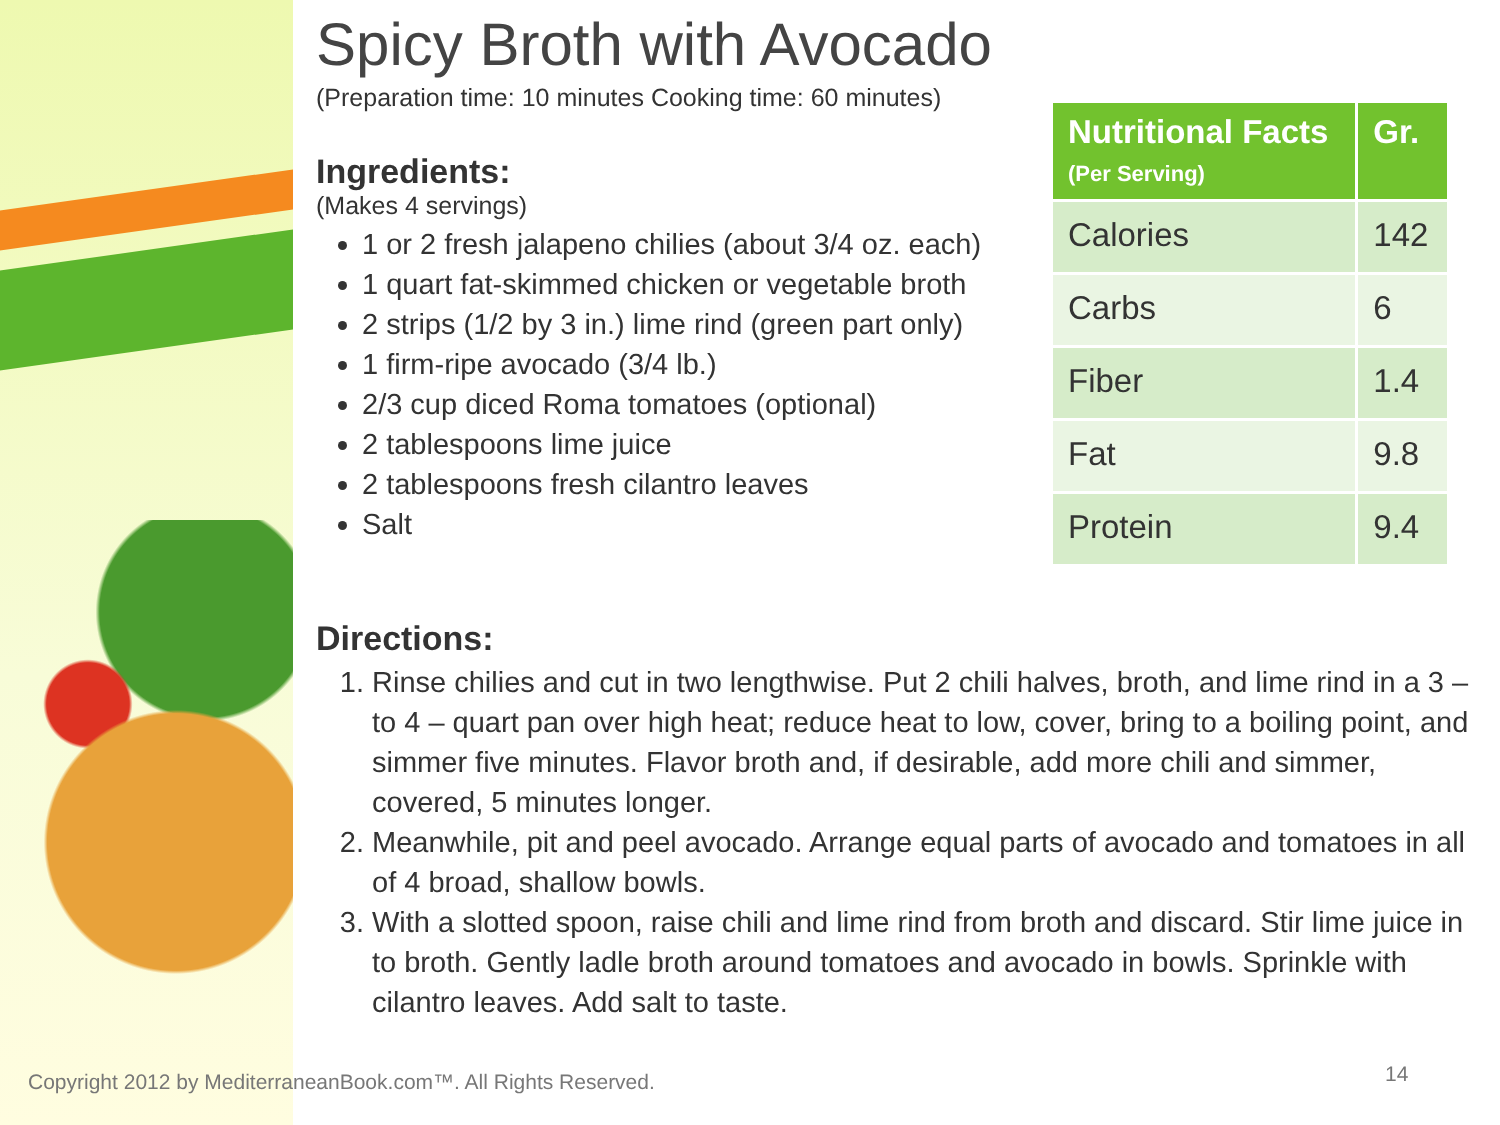Spicy Broth with Avocado
(Preparation time: 10 minutes Cooking time: 60 minutes)
Ingredients:
(Makes 4 servings)
1 or 2 fresh jalapeno chilies (about 3/4 oz. each)
1 quart fat-skimmed chicken or vegetable broth
2 strips (1/2 by 3 in.) lime rind (green part only)
1 firm-ripe avocado (3/4 lb.)
2/3 cup diced Roma tomatoes (optional)
2 tablespoons lime juice
2 tablespoons fresh cilantro leaves
Salt
Directions:
1. Rinse chilies and cut in two lengthwise. Put 2 chili halves, broth, and lime rind in a 3 – to 4 – quart pan over high heat; reduce heat to low, cover, bring to a boiling point, and simmer five minutes. Flavor broth and, if desirable, add more chili and simmer, covered, 5 minutes longer.
2. Meanwhile, pit and peel avocado. Arrange equal parts of avocado and tomatoes in all of 4 broad, shallow bowls.
3. With a slotted spoon, raise chili and lime rind from broth and discard. Stir lime juice in to broth. Gently ladle broth around tomatoes and avocado in bowls. Sprinkle with cilantro leaves. Add salt to taste.
| Nutritional Facts (Per Serving) | Gr. |
| --- | --- |
| Calories | 142 |
| Carbs | 6 |
| Fiber | 1.4 |
| Fat | 9.8 |
| Protein | 9.4 |
Copyright 2012 by MediterraneanBook.com™. All Rights Reserved.
14